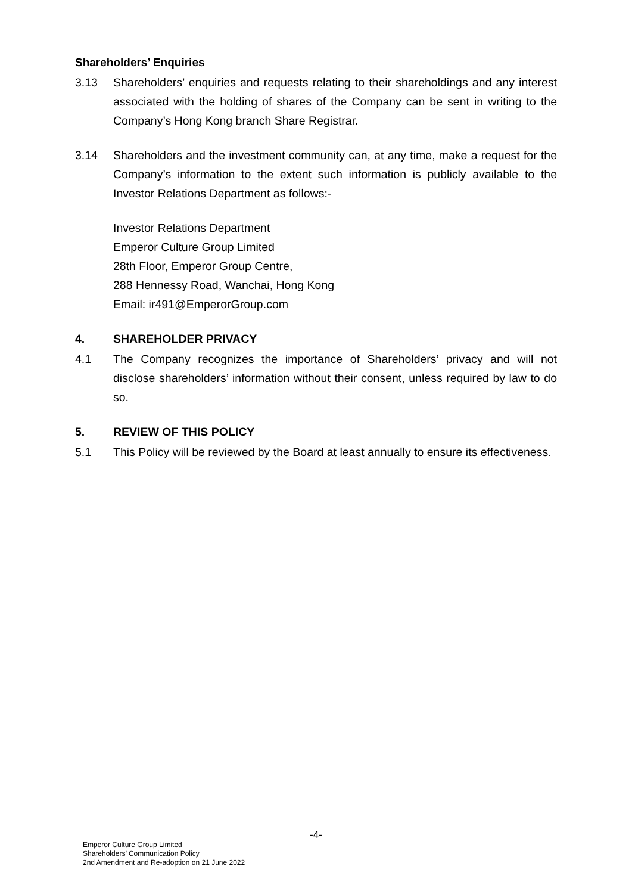Shareholders’ Enquiries
3.13 Shareholders’ enquiries and requests relating to their shareholdings and any interest associated with the holding of shares of the Company can be sent in writing to the Company’s Hong Kong branch Share Registrar.
3.14 Shareholders and the investment community can, at any time, make a request for the Company’s information to the extent such information is publicly available to the Investor Relations Department as follows:-
Investor Relations Department
Emperor Culture Group Limited
28th Floor, Emperor Group Centre,
288 Hennessy Road, Wanchai, Hong Kong
Email: ir491@EmperorGroup.com
4. SHAREHOLDER PRIVACY
4.1 The Company recognizes the importance of Shareholders’ privacy and will not disclose shareholders’ information without their consent, unless required by law to do so.
5. REVIEW OF THIS POLICY
5.1 This Policy will be reviewed by the Board at least annually to ensure its effectiveness.
-4-
Emperor Culture Group Limited
Shareholders’ Communication Policy
2nd Amendment and Re-adoption on 21 June 2022